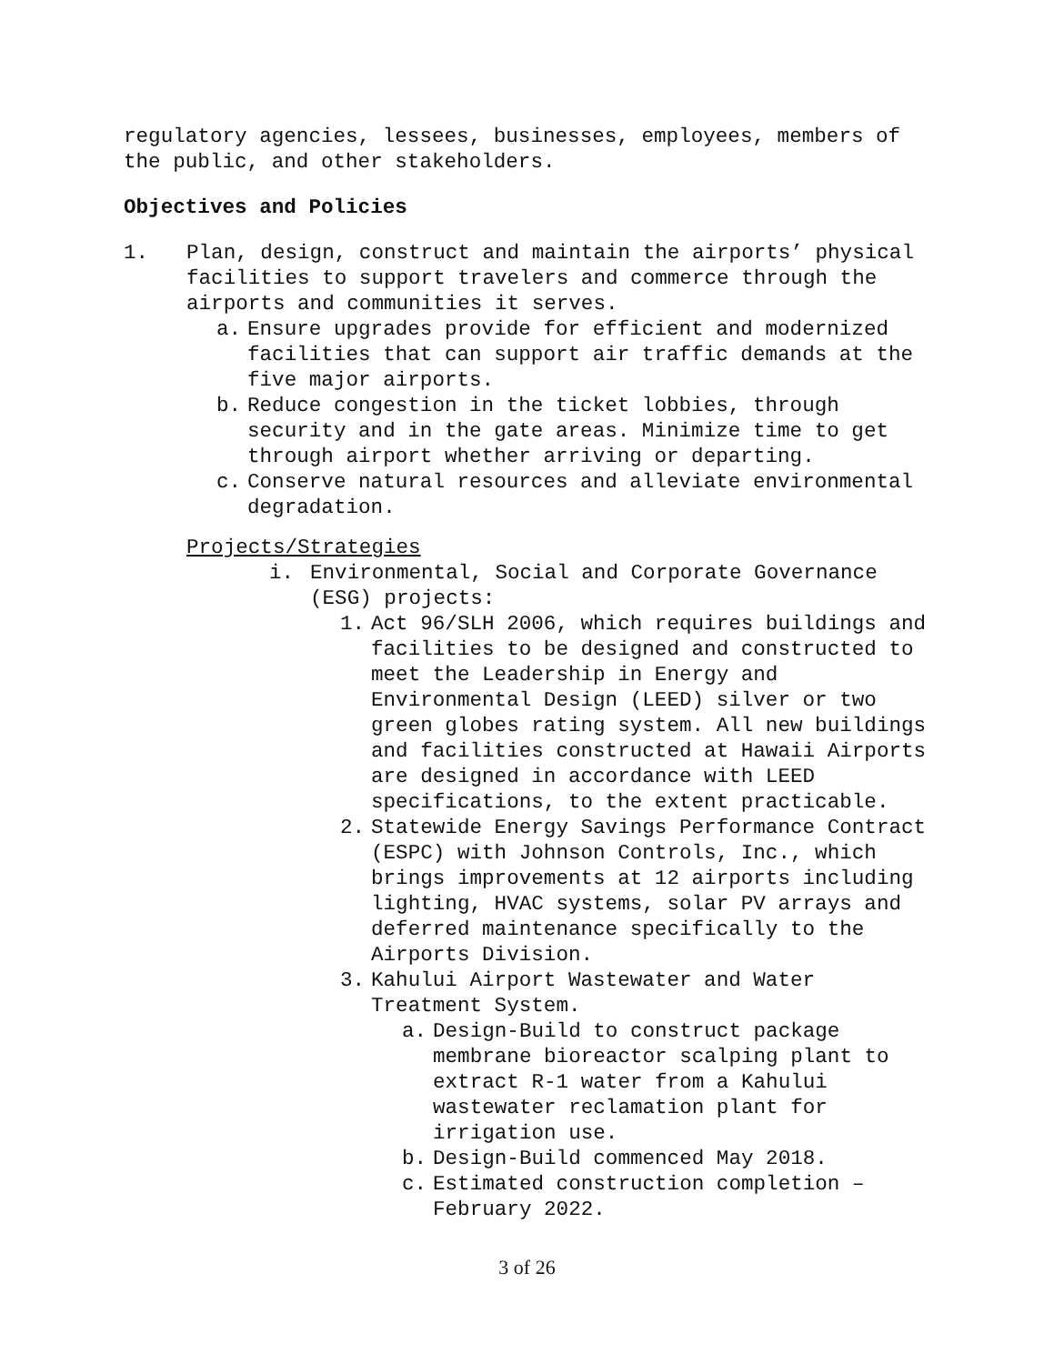regulatory agencies, lessees, businesses, employees, members of the public, and other stakeholders.
Objectives and Policies
1. Plan, design, construct and maintain the airports’ physical facilities to support travelers and commerce through the airports and communities it serves.
a. Ensure upgrades provide for efficient and modernized facilities that can support air traffic demands at the five major airports.
b. Reduce congestion in the ticket lobbies, through security and in the gate areas. Minimize time to get through airport whether arriving or departing.
c. Conserve natural resources and alleviate environmental degradation.
Projects/Strategies
i. Environmental, Social and Corporate Governance (ESG) projects:
1. Act 96/SLH 2006, which requires buildings and facilities to be designed and constructed to meet the Leadership in Energy and Environmental Design (LEED) silver or two green globes rating system. All new buildings and facilities constructed at Hawaii Airports are designed in accordance with LEED specifications, to the extent practicable.
2. Statewide Energy Savings Performance Contract (ESPC) with Johnson Controls, Inc., which brings improvements at 12 airports including lighting, HVAC systems, solar PV arrays and deferred maintenance specifically to the Airports Division.
3. Kahului Airport Wastewater and Water Treatment System.
a. Design-Build to construct package membrane bioreactor scalping plant to extract R-1 water from a Kahului wastewater reclamation plant for irrigation use.
b. Design-Build commenced May 2018.
c. Estimated construction completion – February 2022.
3 of 26